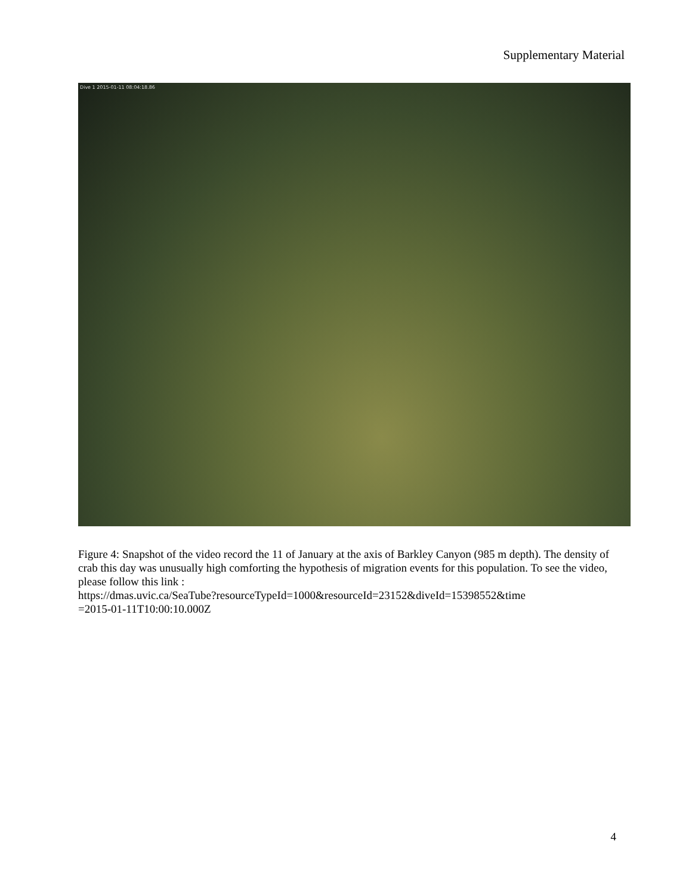Supplementary Material
Dive 1 2015-01-11 08:04:18.86
Figure 4: Snapshot of the video record the 11 of January at the axis of Barkley Canyon (985 m depth). The density of crab this day was unusually high comforting the hypothesis of migration events for this population. To see the video, please follow this link :
https://dmas.uvic.ca/SeaTube?resourceTypeId=1000&resourceId=23152&diveId=15398552&time
=2015-01-11T10:00:10.000Z
4